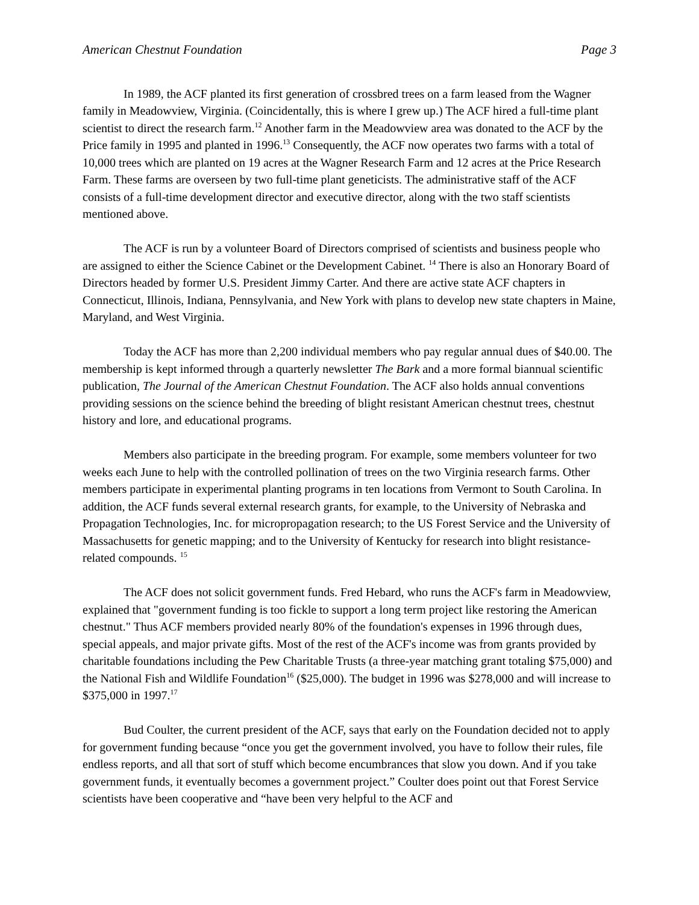American Chestnut Foundation Page 3
In 1989, the ACF planted its first generation of crossbred trees on a farm leased from the Wagner family in Meadowview, Virginia. (Coincidentally, this is where I grew up.) The ACF hired a full-time plant scientist to direct the research farm.<sup>12</sup> Another farm in the Meadowview area was donated to the ACF by the Price family in 1995 and planted in 1996.<sup>13</sup> Consequently, the ACF now operates two farms with a total of 10,000 trees which are planted on 19 acres at the Wagner Research Farm and 12 acres at the Price Research Farm. These farms are overseen by two full-time plant geneticists. The administrative staff of the ACF consists of a full-time development director and executive director, along with the two staff scientists mentioned above.
The ACF is run by a volunteer Board of Directors comprised of scientists and business people who are assigned to either the Science Cabinet or the Development Cabinet. <sup>14</sup> There is also an Honorary Board of Directors headed by former U.S. President Jimmy Carter. And there are active state ACF chapters in Connecticut, Illinois, Indiana, Pennsylvania, and New York with plans to develop new state chapters in Maine, Maryland, and West Virginia.
Today the ACF has more than 2,200 individual members who pay regular annual dues of $40.00. The membership is kept informed through a quarterly newsletter The Bark and a more formal biannual scientific publication, The Journal of the American Chestnut Foundation. The ACF also holds annual conventions providing sessions on the science behind the breeding of blight resistant American chestnut trees, chestnut history and lore, and educational programs.
Members also participate in the breeding program. For example, some members volunteer for two weeks each June to help with the controlled pollination of trees on the two Virginia research farms. Other members participate in experimental planting programs in ten locations from Vermont to South Carolina. In addition, the ACF funds several external research grants, for example, to the University of Nebraska and Propagation Technologies, Inc. for micropropagation research; to the US Forest Service and the University of Massachusetts for genetic mapping; and to the University of Kentucky for research into blight resistance-related compounds. <sup>15</sup>
The ACF does not solicit government funds. Fred Hebard, who runs the ACF's farm in Meadowview, explained that "government funding is too fickle to support a long term project like restoring the American chestnut." Thus ACF members provided nearly 80% of the foundation's expenses in 1996 through dues, special appeals, and major private gifts. Most of the rest of the ACF's income was from grants provided by charitable foundations including the Pew Charitable Trusts (a three-year matching grant totaling $75,000) and the National Fish and Wildlife Foundation<sup>16</sup> ($25,000). The budget in 1996 was $278,000 and will increase to $375,000 in 1997.<sup>17</sup>
Bud Coulter, the current president of the ACF, says that early on the Foundation decided not to apply for government funding because “once you get the government involved, you have to follow their rules, file endless reports, and all that sort of stuff which become encumbrances that slow you down. And if you take government funds, it eventually becomes a government project.” Coulter does point out that Forest Service scientists have been cooperative and “have been very helpful to the ACF and